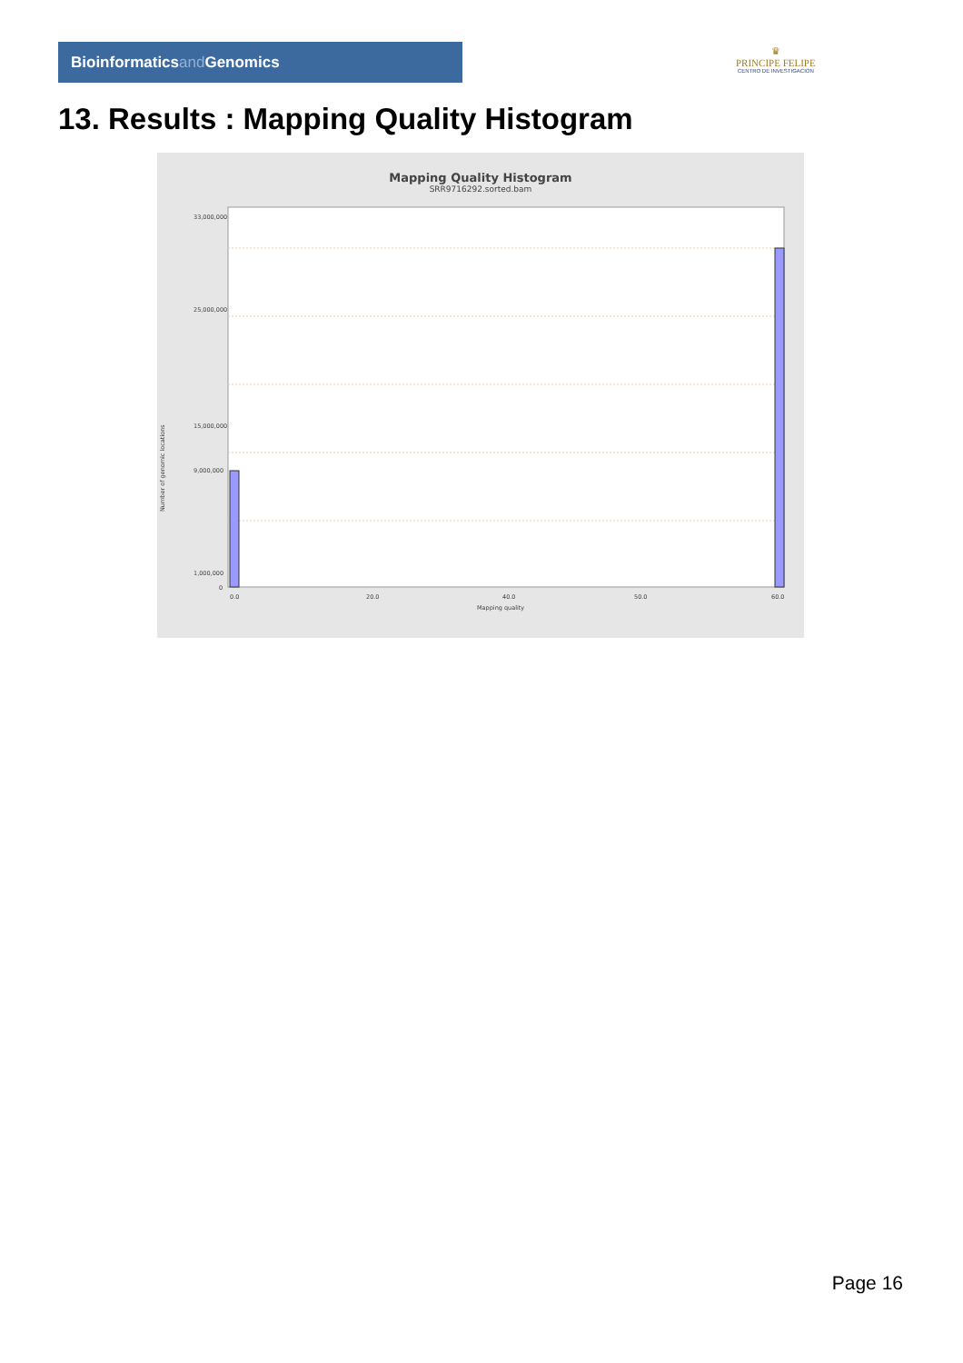Bioinformaticsand Genomics
♛
PRINCIPE FELIPE
CENTRO DE INVESTIGACION
13. Results : Mapping Quality Histogram
Mapping Quality Histogram
SRR9716292.sorted.bam
Number of genomic locations
33,000,000
25,000,000
15,000,000
9,000,000
1,000,000
0
0.0
20.0
40.0
50.0
60.0
Mapping quality
Page 16